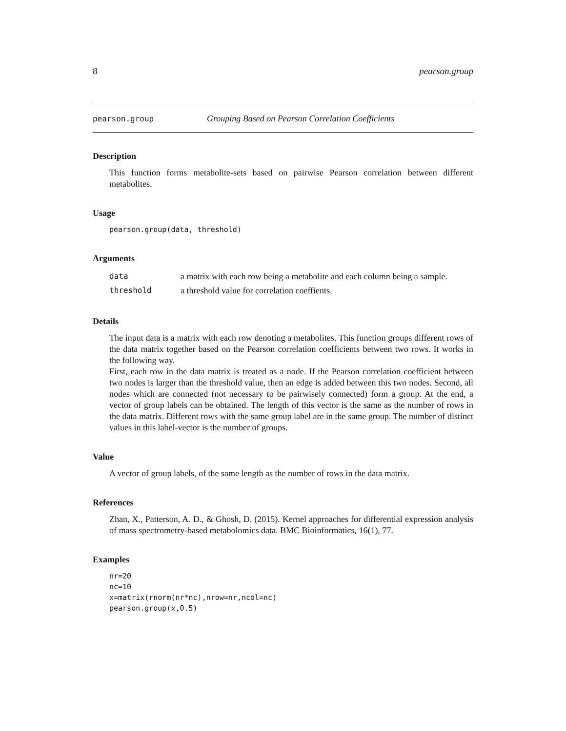8 pearson.group
pearson.group Grouping Based on Pearson Correlation Coefficients
Description
This function forms metabolite-sets based on pairwise Pearson correlation between different metabolites.
Usage
pearson.group(data, threshold)
Arguments
| data | a matrix with each row being a metabolite and each column being a sample. |
| threshold | a threshold value for correlation coeffients. |
Details
The input data is a matrix with each row denoting a metabolites. This function groups different rows of the data matrix together based on the Pearson correlation coefficients between two rows. It works in the following way.
First, each row in the data matrix is treated as a node. If the Pearson correlation coefficient between two nodes is larger than the threshold value, then an edge is added between this two nodes. Second, all nodes which are connected (not necessary to be pairwisely connected) form a group. At the end, a vector of group labels can be obtained. The length of this vector is the same as the number of rows in the data matrix. Different rows with the same group label are in the same group. The number of distinct values in this label-vector is the number of groups.
Value
A vector of group labels, of the same length as the number of rows in the data matrix.
References
Zhan, X., Patterson, A. D., & Ghosh, D. (2015). Kernel approaches for differential expression analysis of mass spectrometry-based metabolomics data. BMC Bioinformatics, 16(1), 77.
Examples
nr=20
nc=10
x=matrix(rnorm(nr*nc),nrow=nr,ncol=nc)
pearson.group(x,0.5)